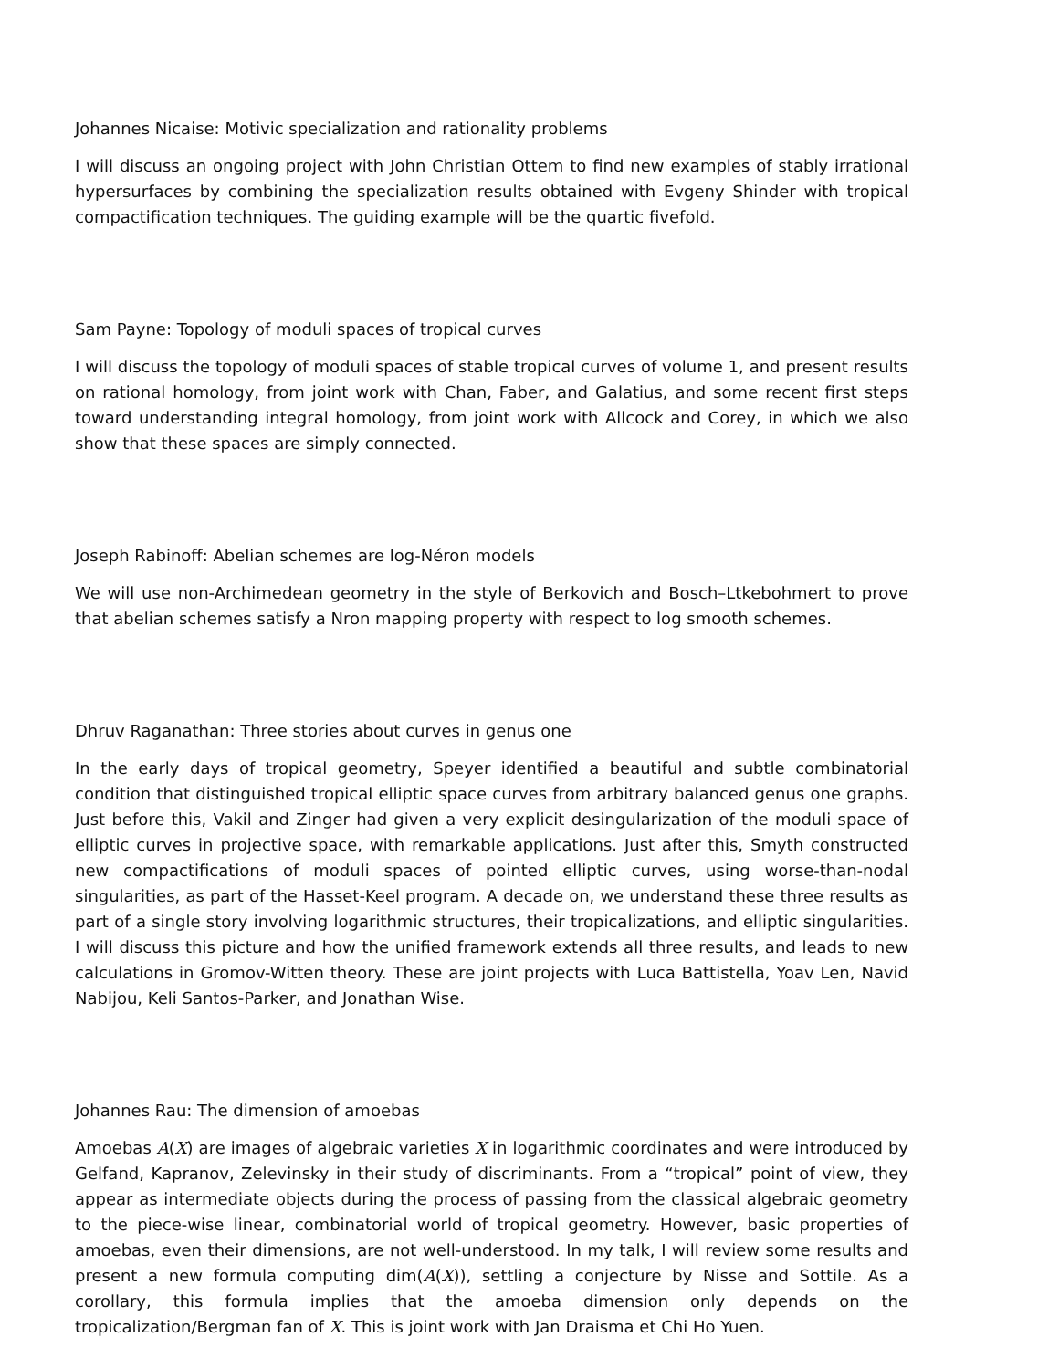Johannes Nicaise: Motivic specialization and rationality problems
I will discuss an ongoing project with John Christian Ottem to find new examples of stably irrational hypersurfaces by combining the specialization results obtained with Evgeny Shinder with tropical compactification techniques. The guiding example will be the quartic fivefold.
Sam Payne: Topology of moduli spaces of tropical curves
I will discuss the topology of moduli spaces of stable tropical curves of volume 1, and present results on rational homology, from joint work with Chan, Faber, and Galatius, and some recent first steps toward understanding integral homology, from joint work with Allcock and Corey, in which we also show that these spaces are simply connected.
Joseph Rabinoff: Abelian schemes are log-Néron models
We will use non-Archimedean geometry in the style of Berkovich and Bosch–Ltkebohmert to prove that abelian schemes satisfy a Nron mapping property with respect to log smooth schemes.
Dhruv Raganathan: Three stories about curves in genus one
In the early days of tropical geometry, Speyer identified a beautiful and subtle combinatorial condition that distinguished tropical elliptic space curves from arbitrary balanced genus one graphs. Just before this, Vakil and Zinger had given a very explicit desingularization of the moduli space of elliptic curves in projective space, with remarkable applications. Just after this, Smyth constructed new compactifications of moduli spaces of pointed elliptic curves, using worse-than-nodal singularities, as part of the Hasset-Keel program. A decade on, we understand these three results as part of a single story involving logarithmic structures, their tropicalizations, and elliptic singularities. I will discuss this picture and how the unified framework extends all three results, and leads to new calculations in Gromov-Witten theory. These are joint projects with Luca Battistella, Yoav Len, Navid Nabijou, Keli Santos-Parker, and Jonathan Wise.
Johannes Rau: The dimension of amoebas
Amoebas A(X) are images of algebraic varieties X in logarithmic coordinates and were introduced by Gelfand, Kapranov, Zelevinsky in their study of discriminants. From a “tropical” point of view, they appear as intermediate objects during the process of passing from the classical algebraic geometry to the piece-wise linear, combinatorial world of tropical geometry. However, basic properties of amoebas, even their dimensions, are not well-understood. In my talk, I will review some results and present a new formula computing dim(A(X)), settling a conjecture by Nisse and Sottile. As a corollary, this formula implies that the amoeba dimension only depends on the tropicalization/Bergman fan of X. This is joint work with Jan Draisma et Chi Ho Yuen.